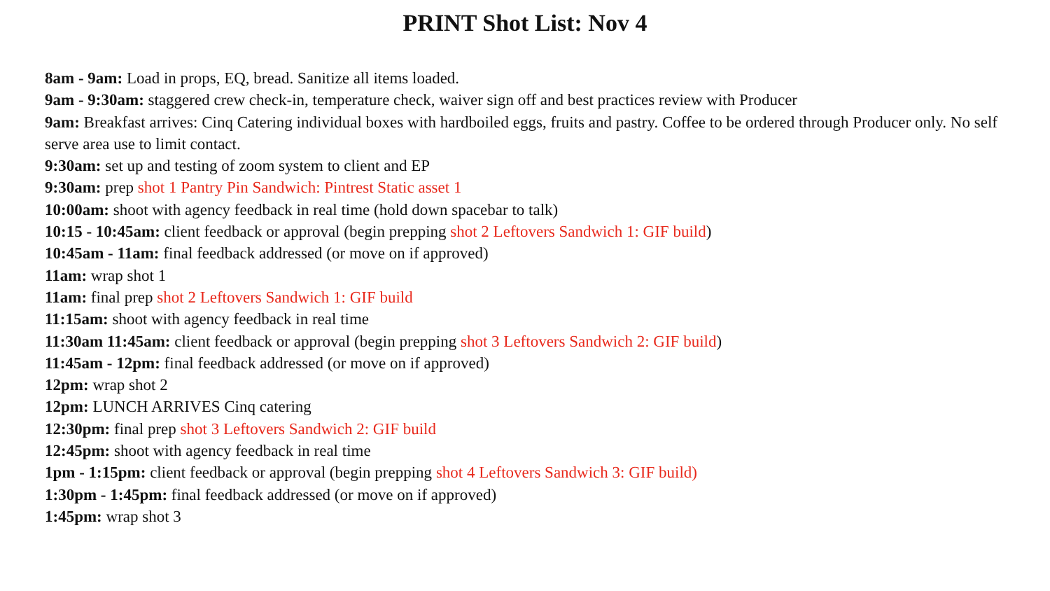PRINT Shot List: Nov 4
8am - 9am: Load in props, EQ, bread. Sanitize all items loaded.
9am - 9:30am: staggered crew check-in, temperature check, waiver sign off and best practices review with Producer
9am: Breakfast arrives: Cinq Catering individual boxes with hardboiled eggs, fruits and pastry. Coffee to be ordered through Producer only. No self serve area use to limit contact.
9:30am: set up and testing of zoom system to client and EP
9:30am: prep shot 1 Pantry Pin Sandwich: Pintrest Static asset 1
10:00am: shoot with agency feedback in real time (hold down spacebar to talk)
10:15 - 10:45am: client feedback or approval (begin prepping shot 2 Leftovers Sandwich 1: GIF build)
10:45am - 11am: final feedback addressed (or move on if approved)
11am: wrap shot 1
11am: final prep shot 2 Leftovers Sandwich 1: GIF build
11:15am: shoot with agency feedback in real time
11:30am 11:45am: client feedback or approval (begin prepping shot 3 Leftovers Sandwich 2: GIF build)
11:45am - 12pm: final feedback addressed (or move on if approved)
12pm: wrap shot 2
12pm: LUNCH ARRIVES Cinq catering
12:30pm: final prep shot 3 Leftovers Sandwich 2: GIF build
12:45pm: shoot with agency feedback in real time
1pm - 1:15pm: client feedback or approval (begin prepping shot 4 Leftovers Sandwich 3: GIF build)
1:30pm - 1:45pm: final feedback addressed (or move on if approved)
1:45pm: wrap shot 3